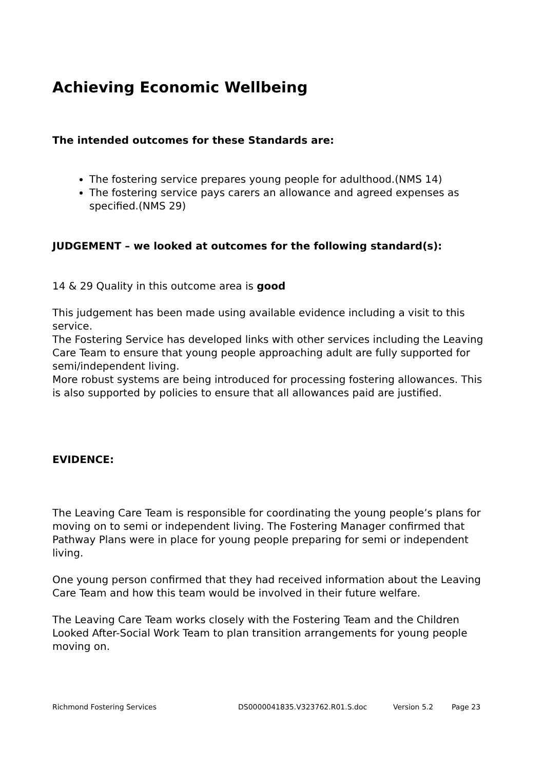Achieving Economic Wellbeing
The intended outcomes for these Standards are:
The fostering service prepares young people for adulthood.(NMS 14)
The fostering service pays carers an allowance and agreed expenses as specified.(NMS 29)
JUDGEMENT – we looked at outcomes for the following standard(s):
14 & 29 Quality in this outcome area is good
This judgement has been made using available evidence including a visit to this service.
The Fostering Service has developed links with other services including the Leaving Care Team to ensure that young people approaching adult are fully supported for semi/independent living.
More robust systems are being introduced for processing fostering allowances. This is also supported by policies to ensure that all allowances paid are justified.
EVIDENCE:
The Leaving Care Team is responsible for coordinating the young people’s plans for moving on to semi or independent living. The Fostering Manager confirmed that Pathway Plans were in place for young people preparing for semi or independent living.
One young person confirmed that they had received information about the Leaving Care Team and how this team would be involved in their future welfare.
The Leaving Care Team works closely with the Fostering Team and the Children Looked After-Social Work Team to plan transition arrangements for young people moving on.
Richmond Fostering Services DS0000041835.V323762.R01.S.doc Version 5.2 Page 23